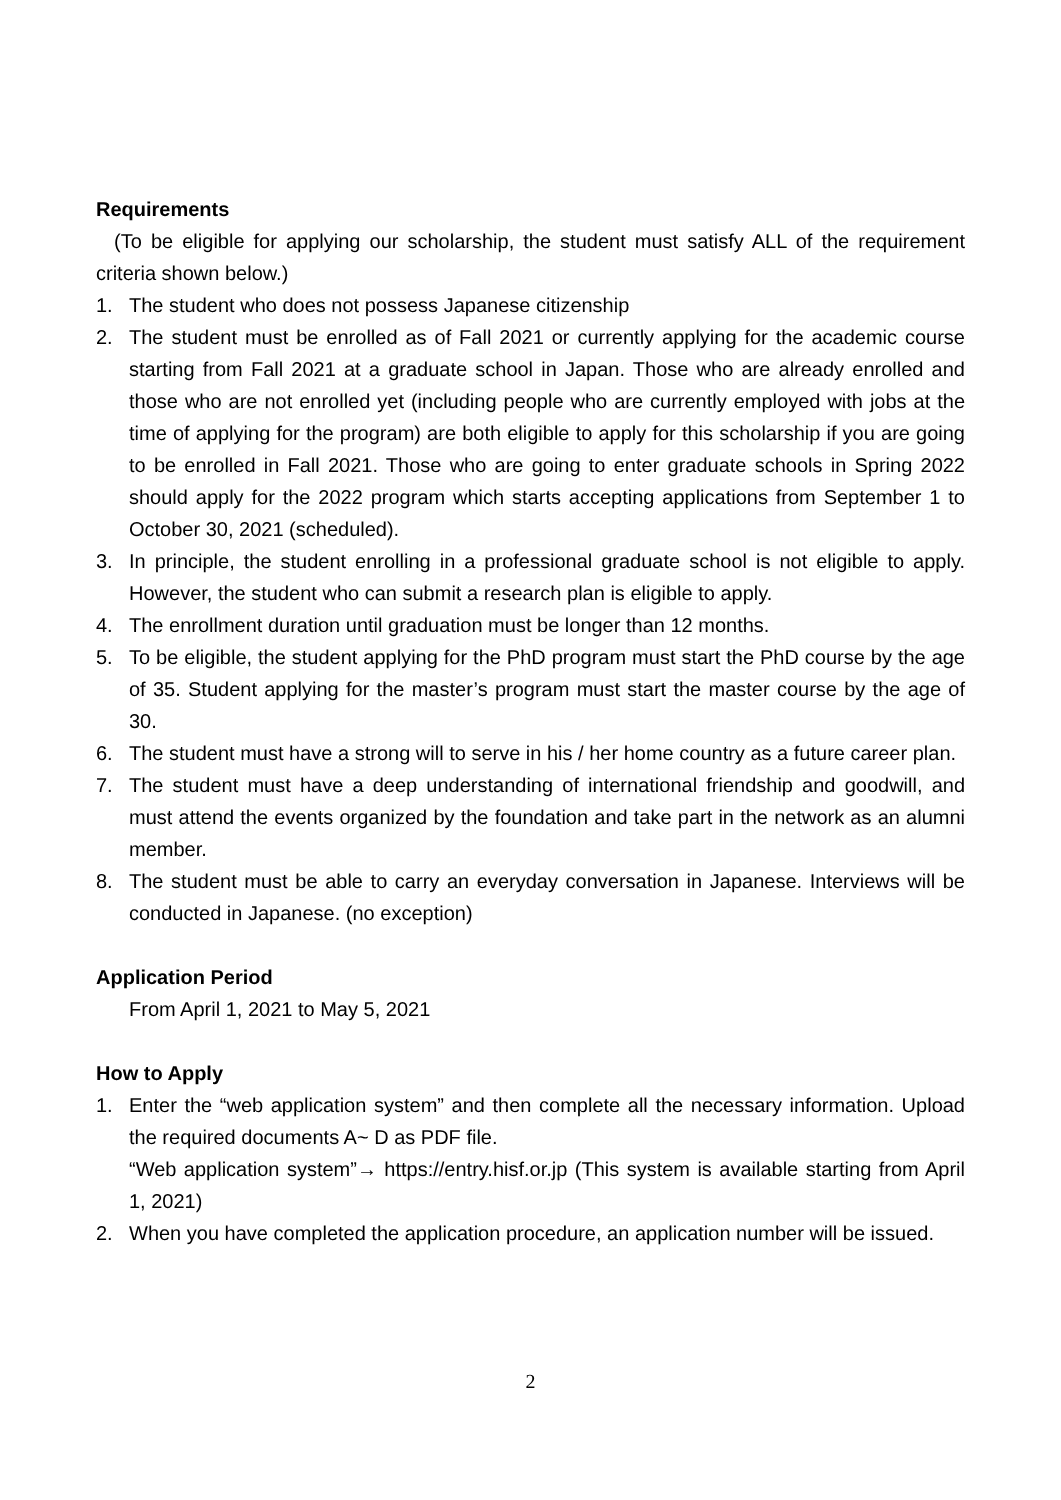Requirements
(To be eligible for applying our scholarship, the student must satisfy ALL of the requirement criteria shown below.)
1. The student who does not possess Japanese citizenship
2. The student must be enrolled as of Fall 2021 or currently applying for the academic course starting from Fall 2021 at a graduate school in Japan. Those who are already enrolled and those who are not enrolled yet (including people who are currently employed with jobs at the time of applying for the program) are both eligible to apply for this scholarship if you are going to be enrolled in Fall 2021. Those who are going to enter graduate schools in Spring 2022 should apply for the 2022 program which starts accepting applications from September 1 to October 30, 2021 (scheduled).
3. In principle, the student enrolling in a professional graduate school is not eligible to apply. However, the student who can submit a research plan is eligible to apply.
4. The enrollment duration until graduation must be longer than 12 months.
5. To be eligible, the student applying for the PhD program must start the PhD course by the age of 35. Student applying for the master’s program must start the master course by the age of 30.
6. The student must have a strong will to serve in his / her home country as a future career plan.
7. The student must have a deep understanding of international friendship and goodwill, and must attend the events organized by the foundation and take part in the network as an alumni member.
8. The student must be able to carry an everyday conversation in Japanese. Interviews will be conducted in Japanese. (no exception)
Application Period
From April 1, 2021 to May 5, 2021
How to Apply
1. Enter the “web application system” and then complete all the necessary information. Upload the required documents A~ D as PDF file.
“Web application system”→ https://entry.hisf.or.jp (This system is available starting from April 1, 2021)
2. When you have completed the application procedure, an application number will be issued.
2